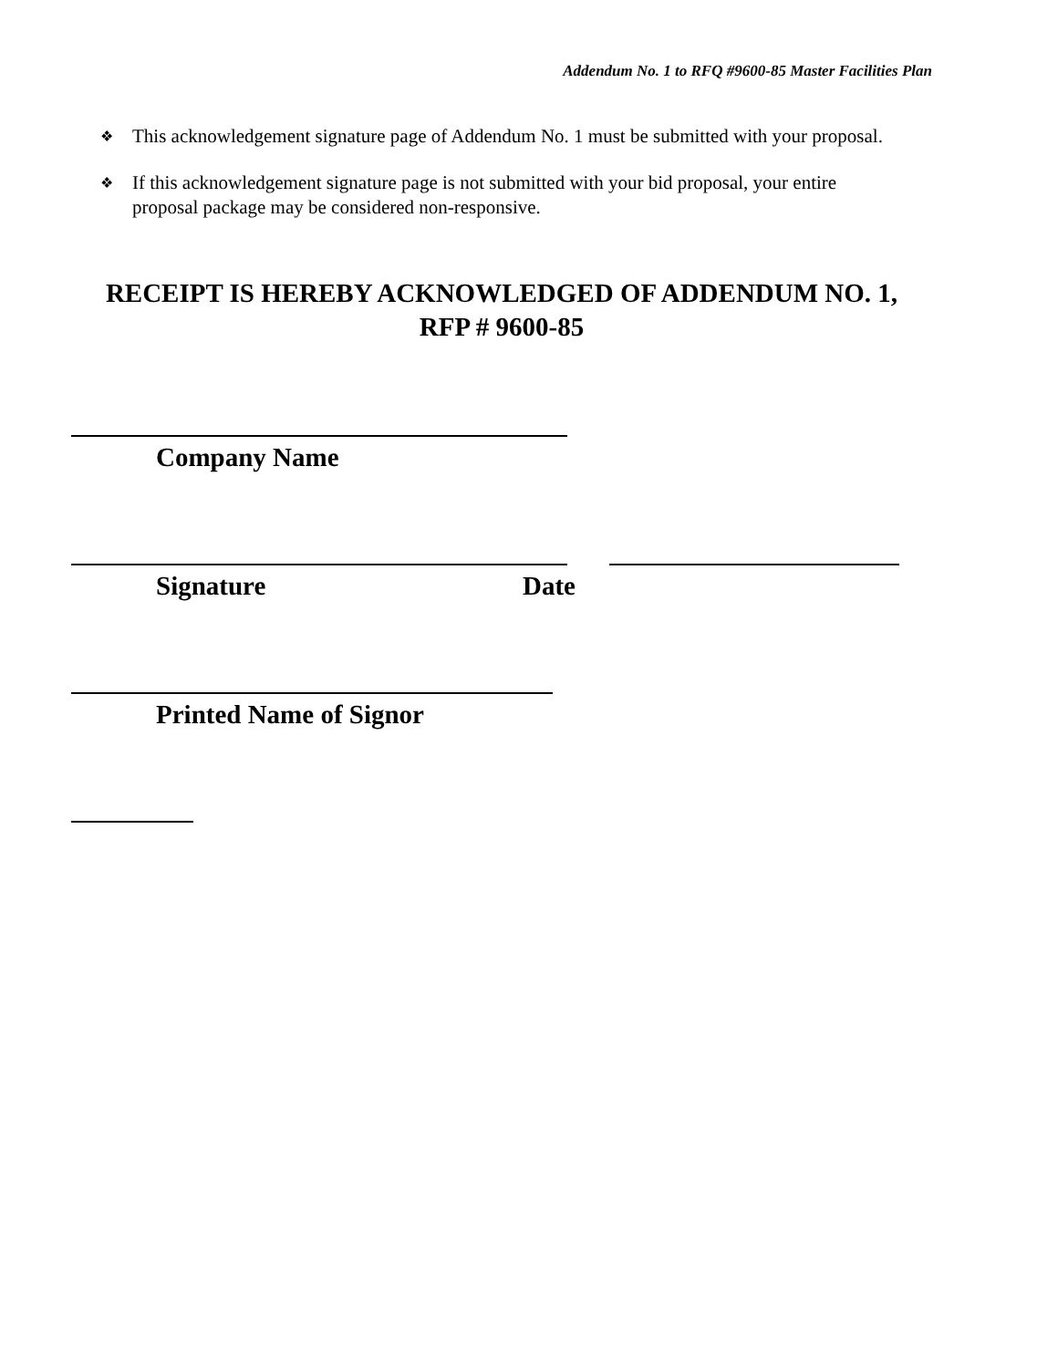Addendum No. 1 to RFQ #9600-85 Master Facilities Plan
❖ This acknowledgement signature page of Addendum No. 1 must be submitted with your proposal.
❖ If this acknowledgement signature page is not submitted with your bid proposal, your entire proposal package may be considered non-responsive.
RECEIPT IS HEREBY ACKNOWLEDGED OF ADDENDUM NO. 1,
RFP # 9600-85
Company Name
Signature Date
Printed Name of Signor